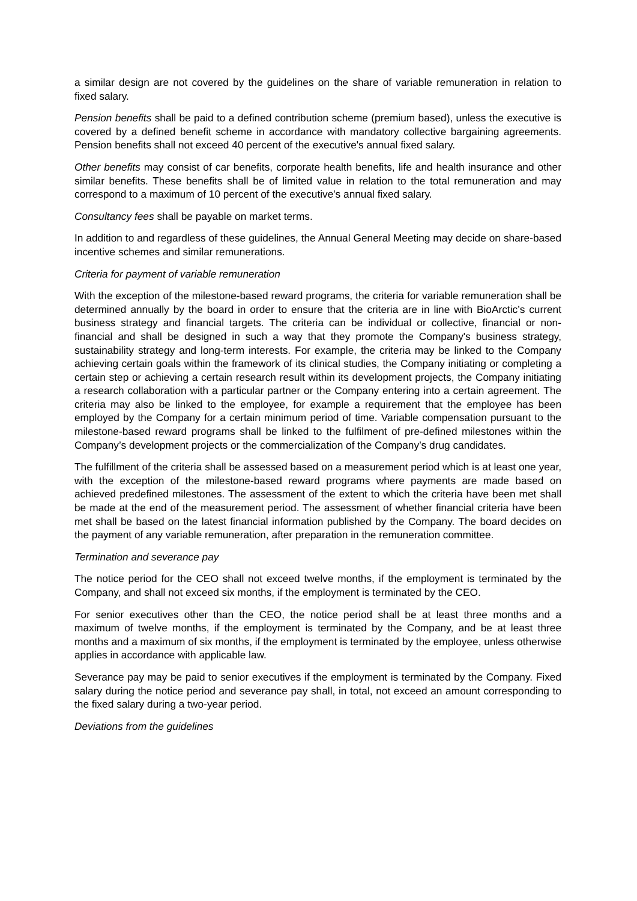a similar design are not covered by the guidelines on the share of variable remuneration in relation to fixed salary.
Pension benefits shall be paid to a defined contribution scheme (premium based), unless the executive is covered by a defined benefit scheme in accordance with mandatory collective bargaining agreements. Pension benefits shall not exceed 40 percent of the executive's annual fixed salary.
Other benefits may consist of car benefits, corporate health benefits, life and health insurance and other similar benefits. These benefits shall be of limited value in relation to the total remuneration and may correspond to a maximum of 10 percent of the executive's annual fixed salary.
Consultancy fees shall be payable on market terms.
In addition to and regardless of these guidelines, the Annual General Meeting may decide on share-based incentive schemes and similar remunerations.
Criteria for payment of variable remuneration
With the exception of the milestone-based reward programs, the criteria for variable remuneration shall be determined annually by the board in order to ensure that the criteria are in line with BioArctic’s current business strategy and financial targets. The criteria can be individual or collective, financial or non-financial and shall be designed in such a way that they promote the Company's business strategy, sustainability strategy and long-term interests. For example, the criteria may be linked to the Company achieving certain goals within the framework of its clinical studies, the Company initiating or completing a certain step or achieving a certain research result within its development projects, the Company initiating a research collaboration with a particular partner or the Company entering into a certain agreement. The criteria may also be linked to the employee, for example a requirement that the employee has been employed by the Company for a certain minimum period of time. Variable compensation pursuant to the milestone-based reward programs shall be linked to the fulfilment of pre-defined milestones within the Company’s development projects or the commercialization of the Company’s drug candidates.
The fulfillment of the criteria shall be assessed based on a measurement period which is at least one year, with the exception of the milestone-based reward programs where payments are made based on achieved predefined milestones. The assessment of the extent to which the criteria have been met shall be made at the end of the measurement period. The assessment of whether financial criteria have been met shall be based on the latest financial information published by the Company. The board decides on the payment of any variable remuneration, after preparation in the remuneration committee.
Termination and severance pay
The notice period for the CEO shall not exceed twelve months, if the employment is terminated by the Company, and shall not exceed six months, if the employment is terminated by the CEO.
For senior executives other than the CEO, the notice period shall be at least three months and a maximum of twelve months, if the employment is terminated by the Company, and be at least three months and a maximum of six months, if the employment is terminated by the employee, unless otherwise applies in accordance with applicable law.
Severance pay may be paid to senior executives if the employment is terminated by the Company. Fixed salary during the notice period and severance pay shall, in total, not exceed an amount corresponding to the fixed salary during a two-year period.
Deviations from the guidelines